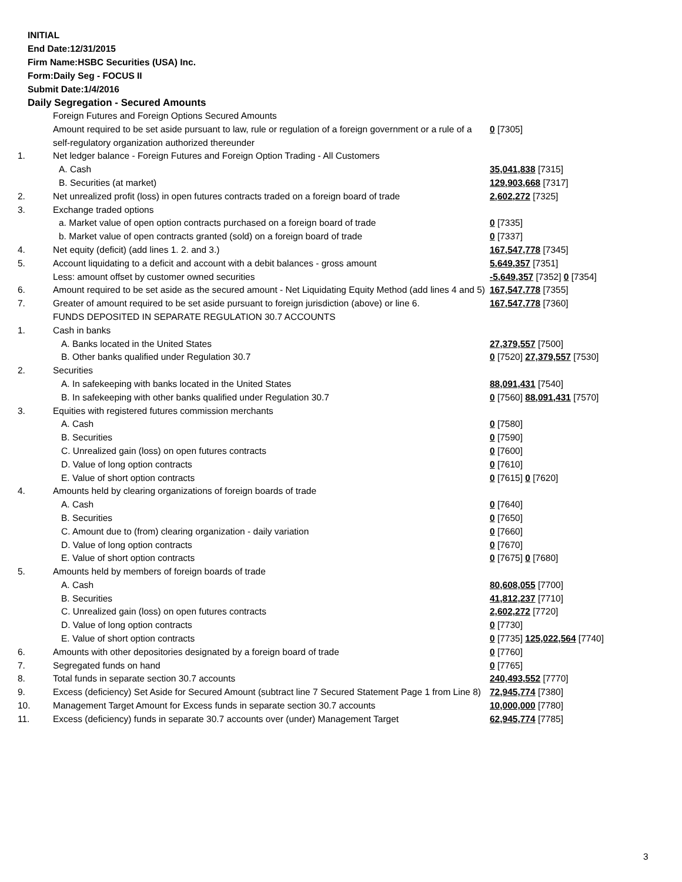INITIAL
End Date:12/31/2015
Firm Name:HSBC Securities (USA) Inc.
Form:Daily Seg - FOCUS II
Submit Date:1/4/2016
Daily Segregation - Secured Amounts
| | Foreign Futures and Foreign Options Secured Amounts | |
| | Amount required to be set aside pursuant to law, rule or regulation of a foreign government or a rule of a self-regulatory organization authorized thereunder | 0 [7305] |
| 1. | Net ledger balance - Foreign Futures and Foreign Option Trading - All Customers | |
| | A. Cash | 35,041,838 [7315] |
| | B. Securities (at market) | 129,903,668 [7317] |
| 2. | Net unrealized profit (loss) in open futures contracts traded on a foreign board of trade | 2,602,272 [7325] |
| 3. | Exchange traded options | |
| | a. Market value of open option contracts purchased on a foreign board of trade | 0 [7335] |
| | b. Market value of open contracts granted (sold) on a foreign board of trade | 0 [7337] |
| 4. | Net equity (deficit) (add lines 1. 2. and 3.) | 167,547,778 [7345] |
| 5. | Account liquidating to a deficit and account with a debit balances - gross amount | 5,649,357 [7351] |
| | Less: amount offset by customer owned securities | -5,649,357 [7352] 0 [7354] |
| 6. | Amount required to be set aside as the secured amount - Net Liquidating Equity Method (add lines 4 and 5) | 167,547,778 [7355] |
| 7. | Greater of amount required to be set aside pursuant to foreign jurisdiction (above) or line 6. | 167,547,778 [7360] |
| | FUNDS DEPOSITED IN SEPARATE REGULATION 30.7 ACCOUNTS | |
| 1. | Cash in banks | |
| | A. Banks located in the United States | 27,379,557 [7500] |
| | B. Other banks qualified under Regulation 30.7 | 0 [7520] 27,379,557 [7530] |
| 2. | Securities | |
| | A. In safekeeping with banks located in the United States | 88,091,431 [7540] |
| | B. In safekeeping with other banks qualified under Regulation 30.7 | 0 [7560] 88,091,431 [7570] |
| 3. | Equities with registered futures commission merchants | |
| | A. Cash | 0 [7580] |
| | B. Securities | 0 [7590] |
| | C. Unrealized gain (loss) on open futures contracts | 0 [7600] |
| | D. Value of long option contracts | 0 [7610] |
| | E. Value of short option contracts | 0 [7615] 0 [7620] |
| 4. | Amounts held by clearing organizations of foreign boards of trade | |
| | A. Cash | 0 [7640] |
| | B. Securities | 0 [7650] |
| | C. Amount due to (from) clearing organization - daily variation | 0 [7660] |
| | D. Value of long option contracts | 0 [7670] |
| | E. Value of short option contracts | 0 [7675] 0 [7680] |
| 5. | Amounts held by members of foreign boards of trade | |
| | A. Cash | 80,608,055 [7700] |
| | B. Securities | 41,812,237 [7710] |
| | C. Unrealized gain (loss) on open futures contracts | 2,602,272 [7720] |
| | D. Value of long option contracts | 0 [7730] |
| | E. Value of short option contracts | 0 [7735] 125,022,564 [7740] |
| 6. | Amounts with other depositories designated by a foreign board of trade | 0 [7760] |
| 7. | Segregated funds on hand | 0 [7765] |
| 8. | Total funds in separate section 30.7 accounts | 240,493,552 [7770] |
| 9. | Excess (deficiency) Set Aside for Secured Amount (subtract line 7 Secured Statement Page 1 from Line 8) | 72,945,774 [7380] |
| 10. | Management Target Amount for Excess funds in separate section 30.7 accounts | 10,000,000 [7780] |
| 11. | Excess (deficiency) funds in separate 30.7 accounts over (under) Management Target | 62,945,774 [7785] |
3